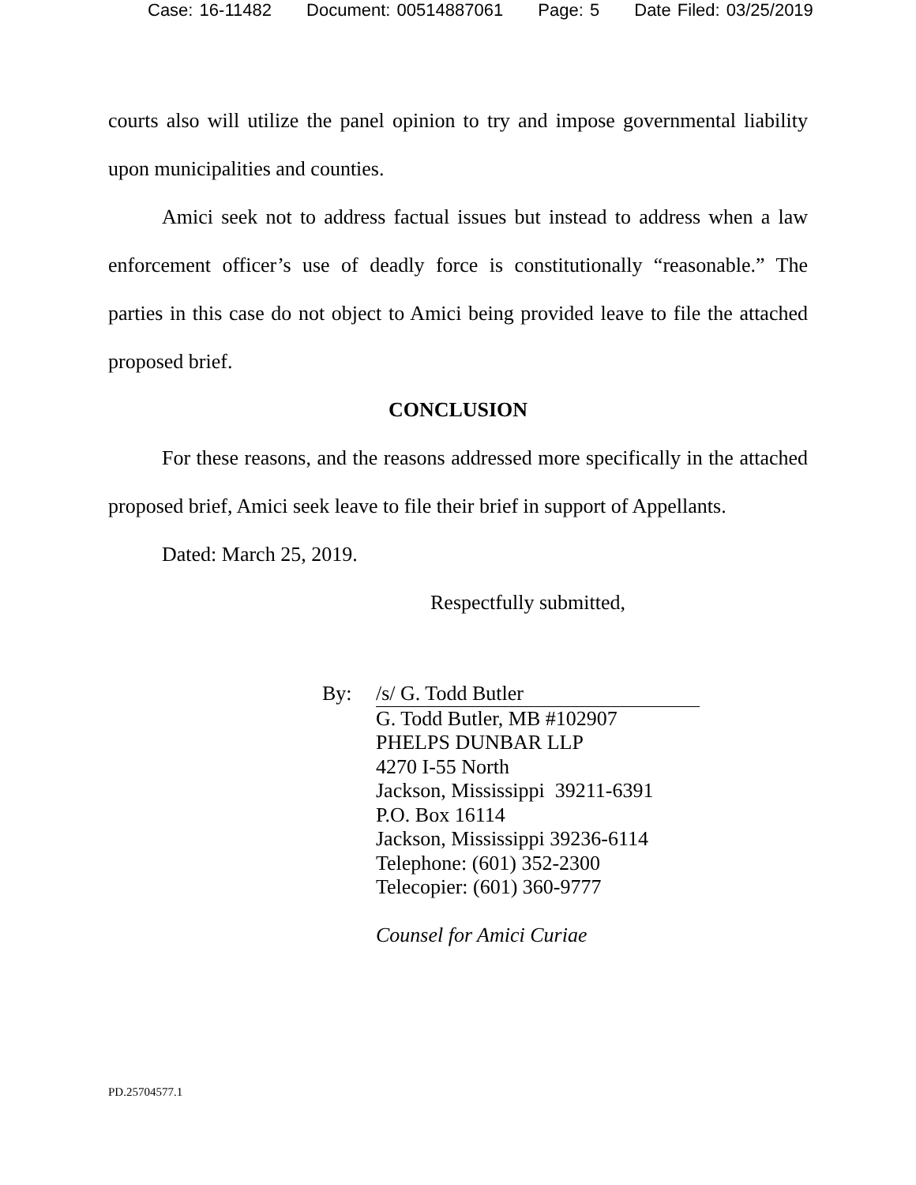Case: 16-11482 Document: 00514887061 Page: 5 Date Filed: 03/25/2019
courts also will utilize the panel opinion to try and impose governmental liability upon municipalities and counties.
Amici seek not to address factual issues but instead to address when a law enforcement officer’s use of deadly force is constitutionally “reasonable.” The parties in this case do not object to Amici being provided leave to file the attached proposed brief.
CONCLUSION
For these reasons, and the reasons addressed more specifically in the attached proposed brief, Amici seek leave to file their brief in support of Appellants.
Dated: March 25, 2019.
Respectfully submitted,
By: /s/ G. Todd Butler
G. Todd Butler, MB #102907
PHELPS DUNBAR LLP
4270 I-55 North
Jackson, Mississippi 39211-6391
P.O. Box 16114
Jackson, Mississippi 39236-6114
Telephone: (601) 352-2300
Telecopier: (601) 360-9777
Counsel for Amici Curiae
PD.25704577.1